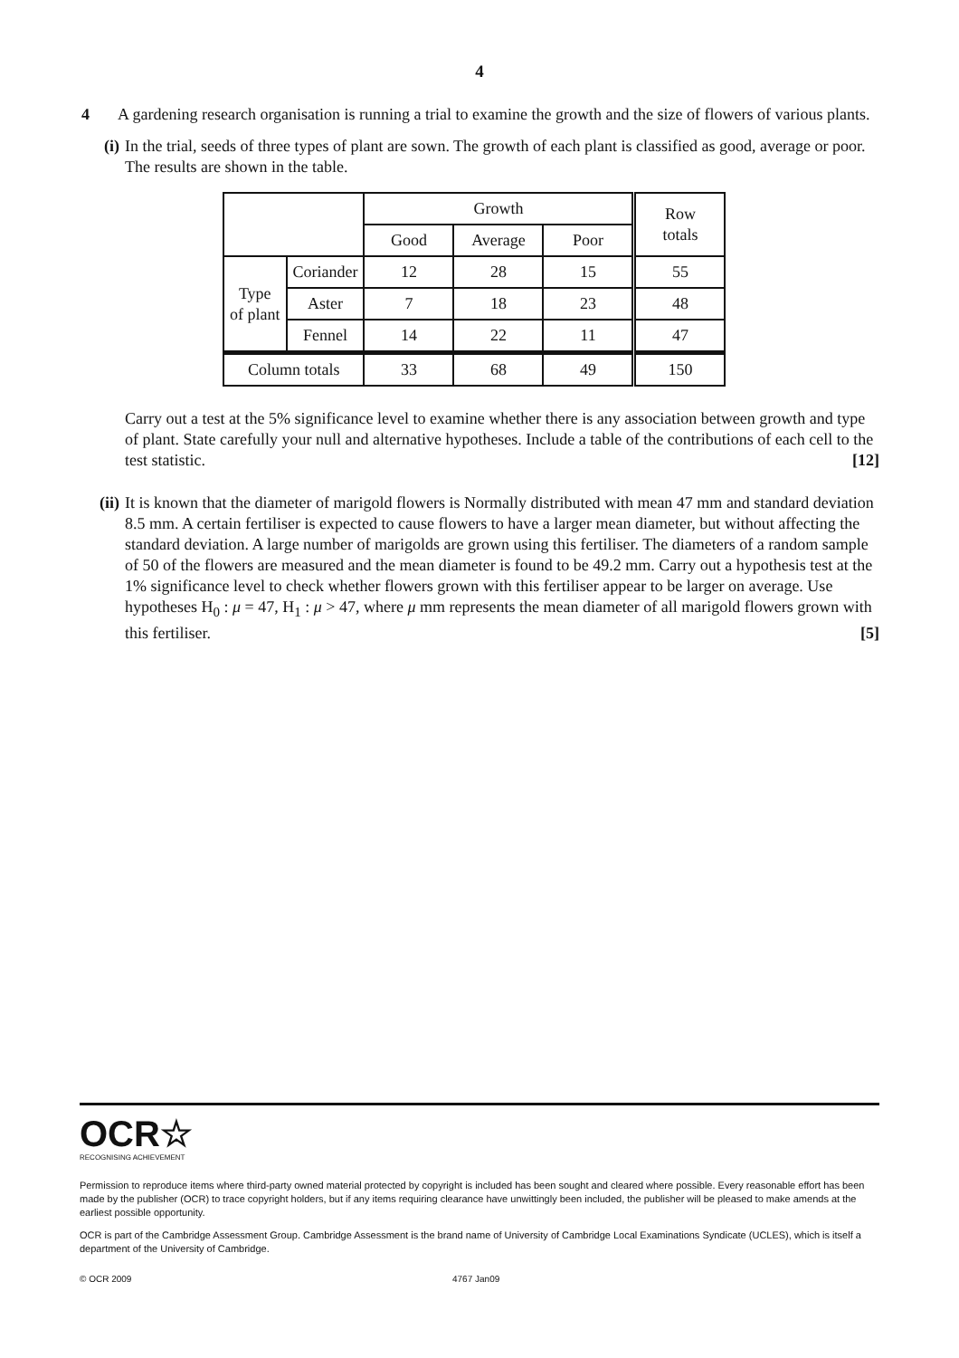4
4 A gardening research organisation is running a trial to examine the growth and the size of flowers of various plants.
(i) In the trial, seeds of three types of plant are sown. The growth of each plant is classified as good, average or poor. The results are shown in the table.
| | | Growth | | | Row totals |
| --- | --- | --- | --- | --- | --- |
| | | Good | Average | Poor | |
| Type of plant | Coriander | 12 | 28 | 15 | 55 |
| | Aster | 7 | 18 | 23 | 48 |
| | Fennel | 14 | 22 | 11 | 47 |
| Column totals | | 33 | 68 | 49 | 150 |
Carry out a test at the 5% significance level to examine whether there is any association between growth and type of plant. State carefully your null and alternative hypotheses. Include a table of the contributions of each cell to the test statistic. [12]
(ii)
It is known that the diameter of marigold flowers is Normally distributed with mean 47 mm and standard deviation 8.5 mm. A certain fertiliser is expected to cause flowers to have a larger mean diameter, but without affecting the standard deviation. A large number of marigolds are grown using this fertiliser. The diameters of a random sample of 50 of the flowers are measured and the mean diameter is found to be 49.2 mm. Carry out a hypothesis test at the 1% significance level to check whether flowers grown with this fertiliser appear to be larger on average. Use hypotheses H<sub>0</sub> : μ = 47, H<sub>1</sub> : μ > 47, where μ mm represents the mean diameter of all marigold flowers grown with this fertiliser. [5]
OCR☆
RECOGNISING ACHIEVEMENT
Permission to reproduce items where third-party owned material protected by copyright is included has been sought and cleared where possible. Every reasonable effort has been made by the publisher (OCR) to trace copyright holders, but if any items requiring clearance have unwittingly been included, the publisher will be pleased to make amends at the earliest possible opportunity.
OCR is part of the Cambridge Assessment Group. Cambridge Assessment is the brand name of University of Cambridge Local Examinations Syndicate (UCLES), which is itself a department of the University of Cambridge.
© OCR 2009 4767 Jan09